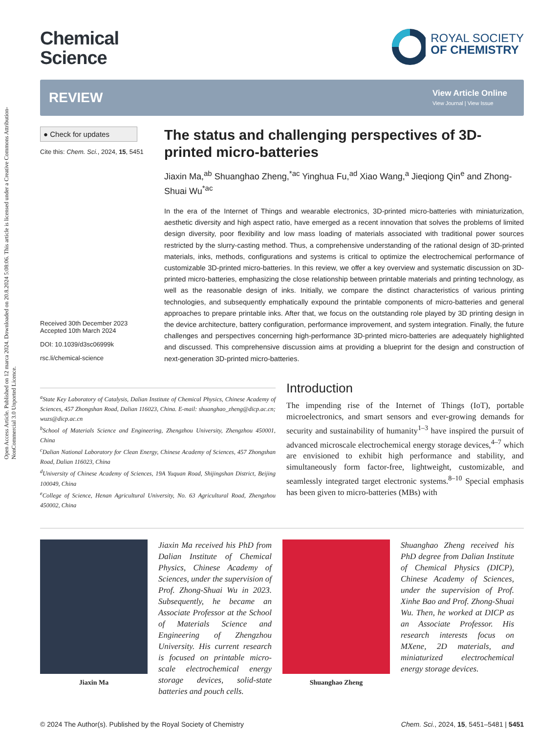Open Access Article. Published on 12 marca 2024. Downloaded on 20.8.2024 5:08:06. This article is licensed under a Creative Commons Attribution-NonCommercial 3.0 Unported Licence.
Chemical
Science
ROYAL SOCIETY
OF CHEMISTRY
REVIEW
View Article Online
View Journal | View Issue
● Check for updates
Cite this: Chem. Sci., 2024, 15, 5451
Received 30th December 2023
Accepted 10th March 2024
DOI: 10.1039/d3sc06999k
rsc.li/chemical-science
The status and challenging perspectives of 3D-printed micro-batteries
Jiaxin Ma,<sup>ab</sup> Shuanghao Zheng,<sup>*ac</sup> Yinghua Fu,<sup>ad</sup> Xiao Wang,<sup>a</sup> Jieqiong Qin<sup>e</sup> and Zhong-Shuai Wu<sup>*ac</sup>
In the era of the Internet of Things and wearable electronics, 3D-printed micro-batteries with miniaturization, aesthetic diversity and high aspect ratio, have emerged as a recent innovation that solves the problems of limited design diversity, poor flexibility and low mass loading of materials associated with traditional power sources restricted by the slurry-casting method. Thus, a comprehensive understanding of the rational design of 3D-printed materials, inks, methods, configurations and systems is critical to optimize the electrochemical performance of customizable 3D-printed micro-batteries. In this review, we offer a key overview and systematic discussion on 3D-printed micro-batteries, emphasizing the close relationship between printable materials and printing technology, as well as the reasonable design of inks. Initially, we compare the distinct characteristics of various printing technologies, and subsequently emphatically expound the printable components of micro-batteries and general approaches to prepare printable inks. After that, we focus on the outstanding role played by 3D printing design in the device architecture, battery configuration, performance improvement, and system integration. Finally, the future challenges and perspectives concerning high-performance 3D-printed micro-batteries are adequately highlighted and discussed. This comprehensive discussion aims at providing a blueprint for the design and construction of next-generation 3D-printed micro-batteries.
<sup>a</sup> State Key Laboratory of Catalysis, Dalian Institute of Chemical Physics, Chinese Academy of Sciences, 457 Zhongshan Road, Dalian 116023, China. E-mail: shuanghao_zheng@dicp.ac.cn; wuzs@dicp.ac.cn
<sup>b</sup> School of Materials Science and Engineering, Zhengzhou University, Zhengzhou 450001, China
<sup>c</sup> Dalian National Laboratory for Clean Energy, Chinese Academy of Sciences, 457 Zhongshan Road, Dalian 116023, China
<sup>d</sup> University of Chinese Academy of Sciences, 19A Yuquan Road, Shijingshan District, Beijing 100049, China
<sup>e</sup> College of Science, Henan Agricultural University, No. 63 Agricultural Road, Zhengzhou 450002, China
Introduction
The impending rise of the Internet of Things (IoT), portable microelectronics, and smart sensors and ever-growing demands for security and sustainability of humanity<sup>1–3</sup> have inspired the pursuit of advanced microscale electrochemical energy storage devices,<sup>4–7</sup> which are envisioned to exhibit high performance and stability, and simultaneously form factor-free, lightweight, customizable, and seamlessly integrated target electronic systems.<sup>8–10</sup> Special emphasis has been given to micro-batteries (MBs) with
Jiaxin Ma
Jiaxin Ma received his PhD from Dalian Institute of Chemical Physics, Chinese Academy of Sciences, under the supervision of Prof. Zhong-Shuai Wu in 2023. Subsequently, he became an Associate Professor at the School of Materials Science and Engineering of Zhengzhou University. His current research is focused on printable micro-scale electrochemical energy storage devices, solid-state batteries and pouch cells.
Shuanghao Zheng
Shuanghao Zheng received his PhD degree from Dalian Institute of Chemical Physics (DICP), Chinese Academy of Sciences, under the supervision of Prof. Xinhe Bao and Prof. Zhong-Shuai Wu. Then, he worked at DICP as an Associate Professor. His research interests focus on MXene, 2D materials, and miniaturized electrochemical energy storage devices.
© 2024 The Author(s). Published by the Royal Society of Chemistry Chem. Sci., 2024, 15, 5451–5481 | 5451